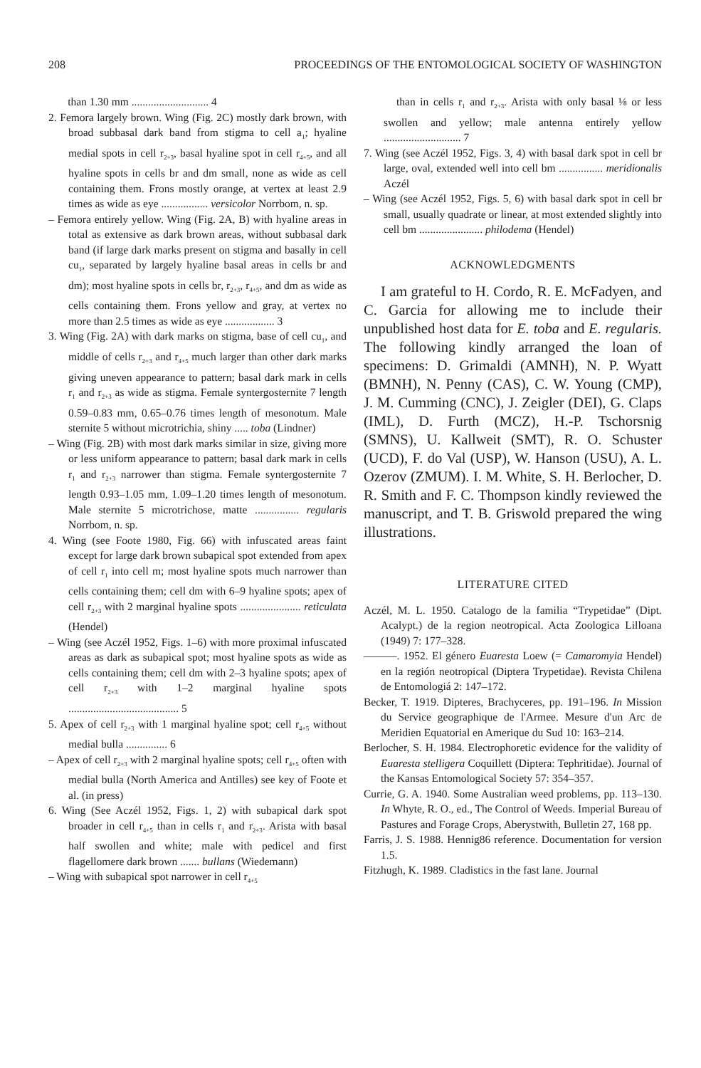208 PROCEEDINGS OF THE ENTOMOLOGICAL SOCIETY OF WASHINGTON
than 1.30 mm ............................ 4
2. Femora largely brown. Wing (Fig. 2C) mostly dark brown, with broad subbasal dark band from stigma to cell a<sub>1</sub>; hyaline medial spots in cell r<sub>2+3</sub>, basal hyaline spot in cell r<sub>4+5</sub>, and all hyaline spots in cells br and dm small, none as wide as cell containing them. Frons mostly orange, at vertex at least 2.9 times as wide as eye ................. versicolor Norrbom, n. sp.
– Femora entirely yellow. Wing (Fig. 2A, B) with hyaline areas in total as extensive as dark brown areas, without subbasal dark band (if large dark marks present on stigma and basally in cell cu<sub>1</sub>, separated by largely hyaline basal areas in cells br and dm); most hyaline spots in cells br, r<sub>2+3</sub>, r<sub>4+5</sub>, and dm as wide as cells containing them. Frons yellow and gray, at vertex no more than 2.5 times as wide as eye .................. 3
3. Wing (Fig. 2A) with dark marks on stigma, base of cell cu<sub>1</sub>, and middle of cells r<sub>2+3</sub> and r<sub>4+5</sub> much larger than other dark marks giving uneven appearance to pattern; basal dark mark in cells r<sub>1</sub> and r<sub>2+3</sub> as wide as stigma. Female syntergosternite 7 length 0.59–0.83 mm, 0.65–0.76 times length of mesonotum. Male sternite 5 without microtrichia, shiny ..... toba (Lindner)
– Wing (Fig. 2B) with most dark marks similar in size, giving more or less uniform appearance to pattern; basal dark mark in cells r<sub>1</sub> and r<sub>2+3</sub> narrower than stigma. Female syntergosternite 7 length 0.93–1.05 mm, 1.09–1.20 times length of mesonotum. Male sternite 5 microtrichose, matte ................ regularis Norrbom, n. sp.
4. Wing (see Foote 1980, Fig. 66) with infuscated areas faint except for large dark brown subapical spot extended from apex of cell r<sub>1</sub> into cell m; most hyaline spots much narrower than cells containing them; cell dm with 6–9 hyaline spots; apex of cell r<sub>2+3</sub> with 2 marginal hyaline spots ...................... reticulata (Hendel)
– Wing (see Aczél 1952, Figs. 1–6) with more proximal infuscated areas as dark as subapical spot; most hyaline spots as wide as cells containing them; cell dm with 2–3 hyaline spots; apex of cell r<sub>2+3</sub> with 1–2 marginal hyaline spots ........................................ 5
5. Apex of cell r<sub>2+3</sub> with 1 marginal hyaline spot; cell r<sub>4+5</sub> without medial bulla ............... 6
– Apex of cell r<sub>2+3</sub> with 2 marginal hyaline spots; cell r<sub>4+5</sub> often with medial bulla (North America and Antilles) see key of Foote et al. (in press)
6. Wing (See Aczél 1952, Figs. 1, 2) with subapical dark spot broader in cell r<sub>4+5</sub> than in cells r<sub>1</sub> and r<sub>2+3</sub>. Arista with basal half swollen and white; male with pedicel and first flagellomere dark brown ....... bullans (Wiedemann)
– Wing with subapical spot narrower in cell r<sub>4+5</sub>
than in cells r<sub>1</sub> and r<sub>2+3</sub>. Arista with only basal ⅛ or less swollen and yellow; male antenna entirely yellow ............................ 7
7. Wing (see Aczél 1952, Figs. 3, 4) with basal dark spot in cell br large, oval, extended well into cell bm ................ meridionalis Aczél
– Wing (see Aczél 1952, Figs. 5, 6) with basal dark spot in cell br small, usually quadrate or linear, at most extended slightly into cell bm ....................... philodema (Hendel)
ACKNOWLEDGMENTS
I am grateful to H. Cordo, R. E. McFadyen, and C. Garcia for allowing me to include their unpublished host data for E. toba and E. regularis. The following kindly arranged the loan of specimens: D. Grimaldi (AMNH), N. P. Wyatt (BMNH), N. Penny (CAS), C. W. Young (CMP), J. M. Cumming (CNC), J. Zeigler (DEI), G. Claps (IML), D. Furth (MCZ), H.-P. Tschorsnig (SMNS), U. Kallweit (SMT), R. O. Schuster (UCD), F. do Val (USP), W. Hanson (USU), A. L. Ozerov (ZMUM). I. M. White, S. H. Berlocher, D. R. Smith and F. C. Thompson kindly reviewed the manuscript, and T. B. Griswold prepared the wing illustrations.
LITERATURE CITED
Aczél, M. L. 1950. Catalogo de la familia “Trypetidae” (Dipt. Acalypt.) de la region neotropical. Acta Zoologica Lilloana (1949) 7: 177–328.
———. 1952. El género Euaresta Loew (= Camaromyia Hendel) en la región neotropical (Diptera Trypetidae). Revista Chilena de Entomologiá 2: 147–172.
Becker, T. 1919. Dipteres, Brachyceres, pp. 191–196. In Mission du Service geographique de l'Armee. Mesure d'un Arc de Meridien Equatorial en Amerique du Sud 10: 163–214.
Berlocher, S. H. 1984. Electrophoretic evidence for the validity of Euaresta stelligera Coquillett (Diptera: Tephritidae). Journal of the Kansas Entomological Society 57: 354–357.
Currie, G. A. 1940. Some Australian weed problems, pp. 113–130. In Whyte, R. O., ed., The Control of Weeds. Imperial Bureau of Pastures and Forage Crops, Aberystwith, Bulletin 27, 168 pp.
Farris, J. S. 1988. Hennig86 reference. Documentation for version 1.5.
Fitzhugh, K. 1989. Cladistics in the fast lane. Journal